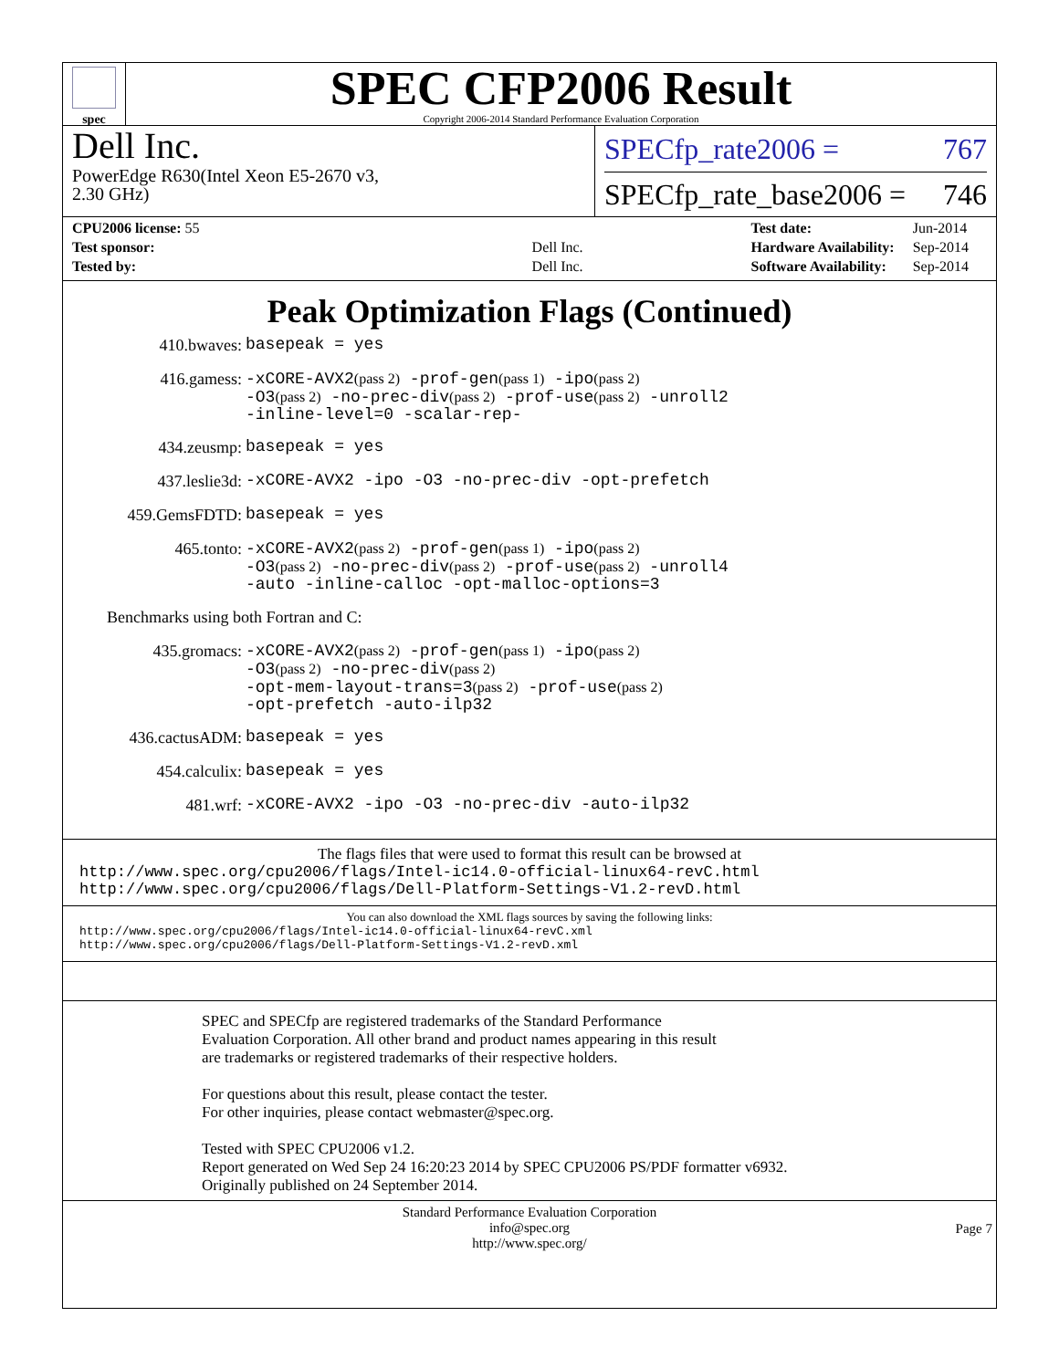spec
SPEC CFP2006 Result
Copyright 2006-2014 Standard Performance Evaluation Corporation
Dell Inc.
PowerEdge R630(Intel Xeon E5-2670 v3,
2.30 GHz)
SPECfp_rate2006 = 767
SPECfp_rate_base2006 = 746
| CPU2006 license: 55 | |
| Test sponsor: | Dell Inc. |
| Tested by: | Dell Inc. |
| Test date: | Jun-2014 |
| Hardware Availability: | Sep-2014 |
| Software Availability: | Sep-2014 |
Peak Optimization Flags (Continued)
410.bwaves:
basepeak = yes
416.gamess:
-xCORE-AVX2(pass 2) -prof-gen(pass 1) -ipo(pass 2)
-O3(pass 2) -no-prec-div(pass 2) -prof-use(pass 2) -unroll2
-inline-level=0 -scalar-rep-
434.zeusmp:
basepeak = yes
437.leslie3d:
-xCORE-AVX2 -ipo -O3 -no-prec-div -opt-prefetch
459.GemsFDTD:
basepeak = yes
465.tonto:
-xCORE-AVX2(pass 2) -prof-gen(pass 1) -ipo(pass 2)
-O3(pass 2) -no-prec-div(pass 2) -prof-use(pass 2) -unroll4
-auto -inline-calloc -opt-malloc-options=3
Benchmarks using both Fortran and C:
435.gromacs:
-xCORE-AVX2(pass 2) -prof-gen(pass 1) -ipo(pass 2)
-O3(pass 2) -no-prec-div(pass 2)
-opt-mem-layout-trans=3(pass 2) -prof-use(pass 2)
-opt-prefetch -auto-ilp32
436.cactusADM:
basepeak = yes
454.calculix:
basepeak = yes
481.wrf:
-xCORE-AVX2 -ipo -O3 -no-prec-div -auto-ilp32
The flags files that were used to format this result can be browsed at
http://www.spec.org/cpu2006/flags/Intel-ic14.0-official-linux64-revC.html
http://www.spec.org/cpu2006/flags/Dell-Platform-Settings-V1.2-revD.html
You can also download the XML flags sources by saving the following links:
http://www.spec.org/cpu2006/flags/Intel-ic14.0-official-linux64-revC.xml
http://www.spec.org/cpu2006/flags/Dell-Platform-Settings-V1.2-revD.xml
SPEC and SPECfp are registered trademarks of the Standard Performance Evaluation Corporation. All other brand and product names appearing in this result are trademarks or registered trademarks of their respective holders.
For questions about this result, please contact the tester.
For other inquiries, please contact webmaster@spec.org.
Tested with SPEC CPU2006 v1.2.
Report generated on Wed Sep 24 16:20:23 2014 by SPEC CPU2006 PS/PDF formatter v6932.
Originally published on 24 September 2014.
Standard Performance Evaluation Corporation
info@spec.org
http://www.spec.org/
Page 7